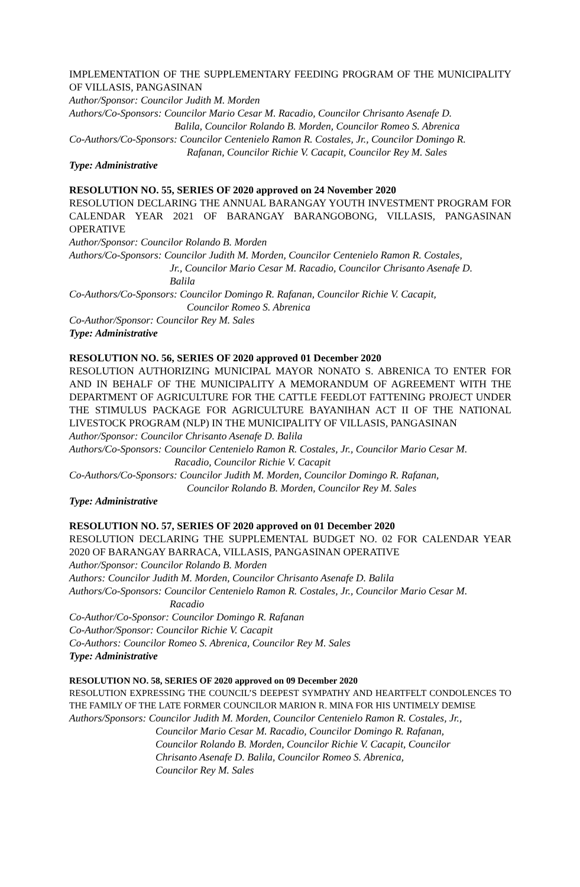IMPLEMENTATION OF THE SUPPLEMENTARY FEEDING PROGRAM OF THE MUNICIPALITY OF VILLASIS, PANGASINAN
Author/Sponsor: Councilor Judith M. Morden
Authors/Co-Sponsors: Councilor Mario Cesar M. Racadio, Councilor Chrisanto Asenafe D.
Balila, Councilor Rolando B. Morden, Councilor Romeo S. Abrenica
Co-Authors/Co-Sponsors: Councilor Centenielo Ramon R. Costales, Jr., Councilor Domingo R.
Rafanan, Councilor Richie V. Cacapit, Councilor Rey M. Sales
Type: Administrative
RESOLUTION NO. 55, SERIES OF 2020 approved on 24 November 2020
RESOLUTION DECLARING THE ANNUAL BARANGAY YOUTH INVESTMENT PROGRAM FOR CALENDAR YEAR 2021 OF BARANGAY BARANGOBONG, VILLASIS, PANGASINAN OPERATIVE
Author/Sponsor: Councilor Rolando B. Morden
Authors/Co-Sponsors: Councilor Judith M. Morden, Councilor Centenielo Ramon R. Costales,
Jr., Councilor Mario Cesar M. Racadio, Councilor Chrisanto Asenafe D.
Balila
Co-Authors/Co-Sponsors: Councilor Domingo R. Rafanan, Councilor Richie V. Cacapit,
Councilor Romeo S. Abrenica
Co-Author/Sponsor: Councilor Rey M. Sales
Type: Administrative
RESOLUTION NO. 56, SERIES OF 2020 approved 01 December 2020
RESOLUTION AUTHORIZING MUNICIPAL MAYOR NONATO S. ABRENICA TO ENTER FOR AND IN BEHALF OF THE MUNICIPALITY A MEMORANDUM OF AGREEMENT WITH THE DEPARTMENT OF AGRICULTURE FOR THE CATTLE FEEDLOT FATTENING PROJECT UNDER THE STIMULUS PACKAGE FOR AGRICULTURE BAYANIHAN ACT II OF THE NATIONAL LIVESTOCK PROGRAM (NLP) IN THE MUNICIPALITY OF VILLASIS, PANGASINAN
Author/Sponsor: Councilor Chrisanto Asenafe D. Balila
Authors/Co-Sponsors: Councilor Centenielo Ramon R. Costales, Jr., Councilor Mario Cesar M.
Racadio, Councilor Richie V. Cacapit
Co-Authors/Co-Sponsors: Councilor Judith M. Morden, Councilor Domingo R. Rafanan,
Councilor Rolando B. Morden, Councilor Rey M. Sales
Type: Administrative
RESOLUTION NO. 57, SERIES OF 2020 approved on 01 December 2020
RESOLUTION DECLARING THE SUPPLEMENTAL BUDGET NO. 02 FOR CALENDAR YEAR 2020 OF BARANGAY BARRACA, VILLASIS, PANGASINAN OPERATIVE
Author/Sponsor: Councilor Rolando B. Morden
Authors: Councilor Judith M. Morden, Councilor Chrisanto Asenafe D. Balila
Authors/Co-Sponsors: Councilor Centenielo Ramon R. Costales, Jr., Councilor Mario Cesar M.
Racadio
Co-Author/Co-Sponsor: Councilor Domingo R. Rafanan
Co-Author/Sponsor: Councilor Richie V. Cacapit
Co-Authors: Councilor Romeo S. Abrenica, Councilor Rey M. Sales
Type: Administrative
RESOLUTION NO. 58, SERIES OF 2020 approved on 09 December 2020
RESOLUTION EXPRESSING THE COUNCIL’S DEEPEST SYMPATHY AND HEARTFELT CONDOLENCES TO THE FAMILY OF THE LATE FORMER COUNCILOR MARION R. MINA FOR HIS UNTIMELY DEMISE
Authors/Sponsors: Councilor Judith M. Morden, Councilor Centenielo Ramon R. Costales, Jr.,
Councilor Mario Cesar M. Racadio, Councilor Domingo R. Rafanan,
Councilor Rolando B. Morden, Councilor Richie V. Cacapit, Councilor
Chrisanto Asenafe D. Balila, Councilor Romeo S. Abrenica,
Councilor Rey M. Sales